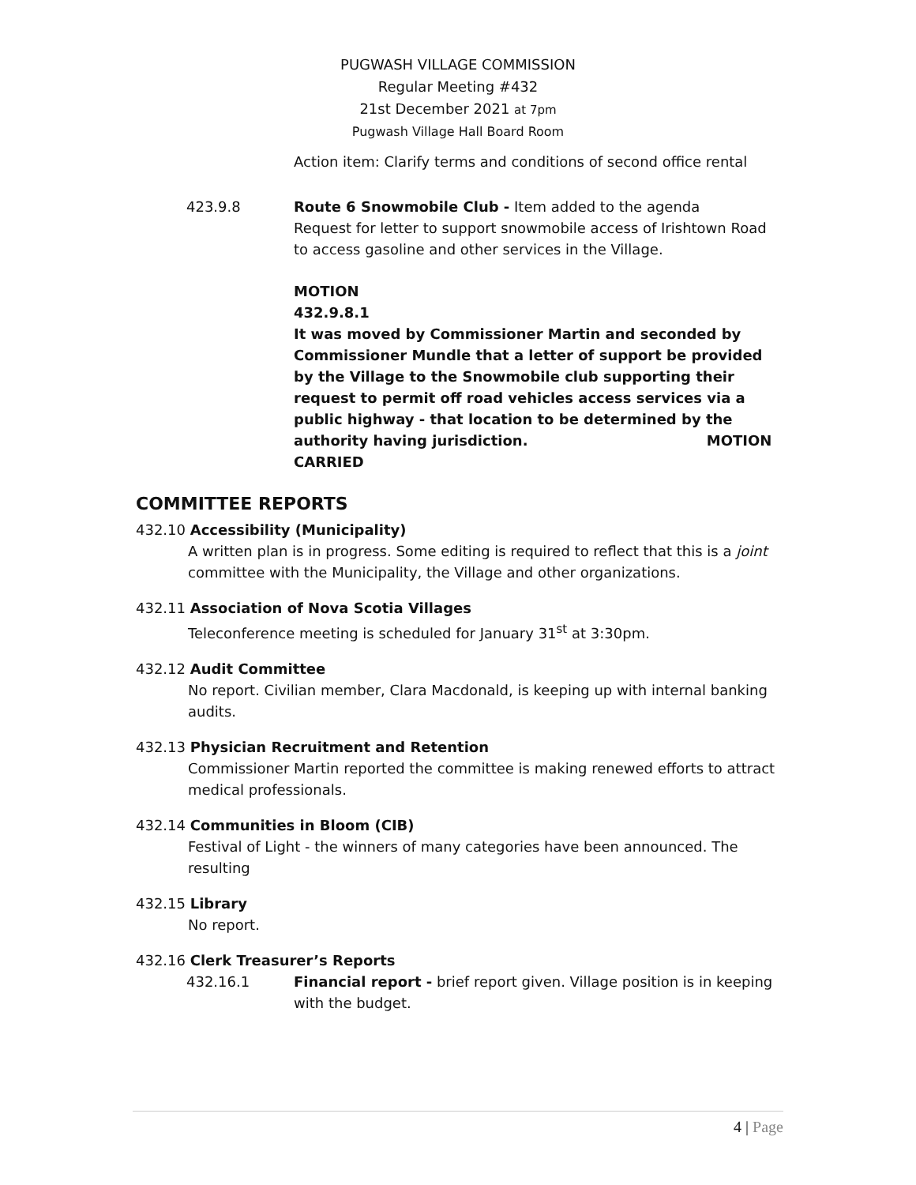PUGWASH VILLAGE COMMISSION
Regular Meeting #432
21st December 2021 at 7pm
Pugwash Village Hall Board Room
Action item: Clarify terms and conditions of second office rental
423.9.8 Route 6 Snowmobile Club - Item added to the agenda
Request for letter to support snowmobile access of Irishtown Road to access gasoline and other services in the Village.
MOTION
432.9.8.1
It was moved by Commissioner Martin and seconded by Commissioner Mundle that a letter of support be provided by the Village to the Snowmobile club supporting their request to permit off road vehicles access services via a public highway - that location to be determined by the authority having jurisdiction. MOTION CARRIED
COMMITTEE REPORTS
432.10 Accessibility (Municipality)
A written plan is in progress. Some editing is required to reflect that this is a joint committee with the Municipality, the Village and other organizations.
432.11 Association of Nova Scotia Villages
Teleconference meeting is scheduled for January 31<sup>st</sup> at 3:30pm.
432.12 Audit Committee
No report. Civilian member, Clara Macdonald, is keeping up with internal banking audits.
432.13 Physician Recruitment and Retention
Commissioner Martin reported the committee is making renewed efforts to attract medical professionals.
432.14 Communities in Bloom (CIB)
Festival of Light - the winners of many categories have been announced. The resulting
432.15 Library
No report.
432.16 Clerk Treasurer’s Reports
432.16.1 Financial report - brief report given. Village position is in keeping with the budget.
4 | Page